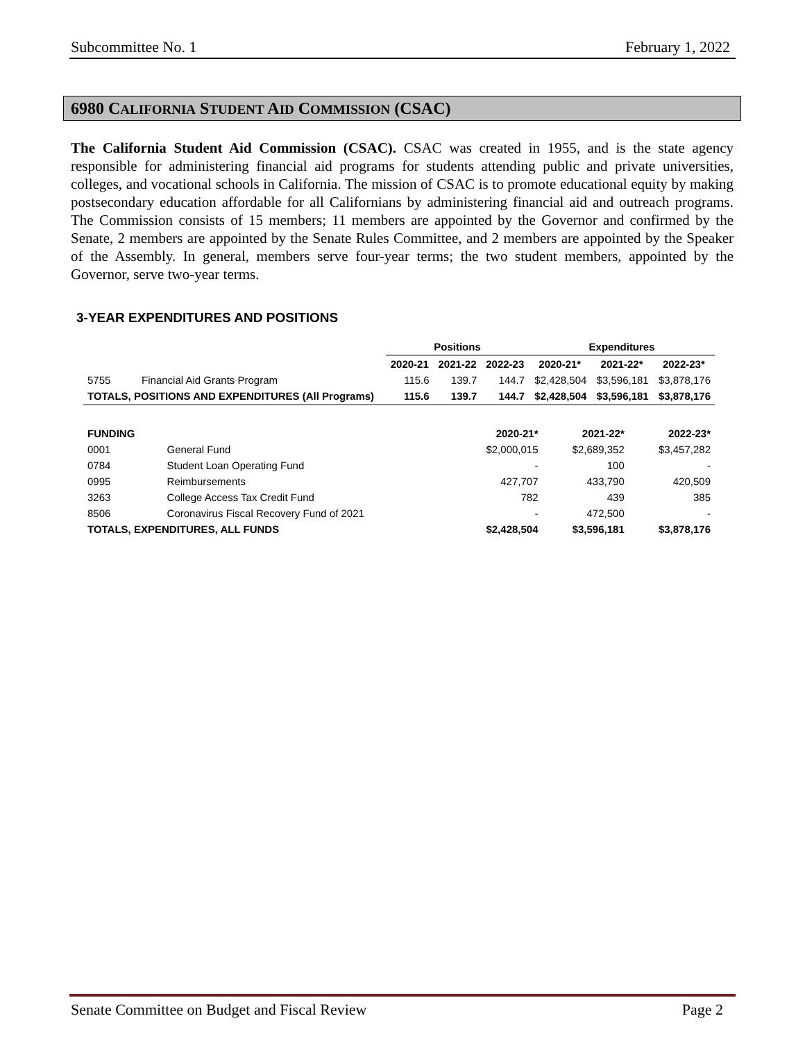Subcommittee No. 1 February 1, 2022
6980 CALIFORNIA STUDENT AID COMMISSION (CSAC)
The California Student Aid Commission (CSAC). CSAC was created in 1955, and is the state agency responsible for administering financial aid programs for students attending public and private universities, colleges, and vocational schools in California. The mission of CSAC is to promote educational equity by making postsecondary education affordable for all Californians by administering financial aid and outreach programs. The Commission consists of 15 members; 11 members are appointed by the Governor and confirmed by the Senate, 2 members are appointed by the Senate Rules Committee, and 2 members are appointed by the Speaker of the Assembly. In general, members serve four-year terms; the two student members, appointed by the Governor, serve two-year terms.
3-YEAR EXPENDITURES AND POSITIONS
| | | Positions | | | Expenditures | | |
| --- | --- | --- | --- | --- | --- | --- | --- |
| | | 2020-21 | 2021-22 | 2022-23 | 2020-21* | 2021-22* | 2022-23* |
| 5755 | Financial Aid Grants Program | 115.6 | 139.7 | 144.7 | $2,428,504 | $3,596,181 | $3,878,176 |
| TOTALS, POSITIONS AND EXPENDITURES (All Programs) | | 115.6 | 139.7 | 144.7 | $2,428,504 | $3,596,181 | $3,878,176 |
| FUNDING | | 2020-21* | 2021-22* | 2022-23* |
| 0001 | General Fund | $2,000,015 | $2,689,352 | $3,457,282 |
| 0784 | Student Loan Operating Fund | - | 100 | - |
| 0995 | Reimbursements | 427,707 | 433,790 | 420,509 |
| 3263 | College Access Tax Credit Fund | 782 | 439 | 385 |
| 8506 | Coronavirus Fiscal Recovery Fund of 2021 | - | 472,500 | - |
| TOTALS, EXPENDITURES, ALL FUNDS | | $2,428,504 | $3,596,181 | $3,878,176 |
Senate Committee on Budget and Fiscal Review Page 2